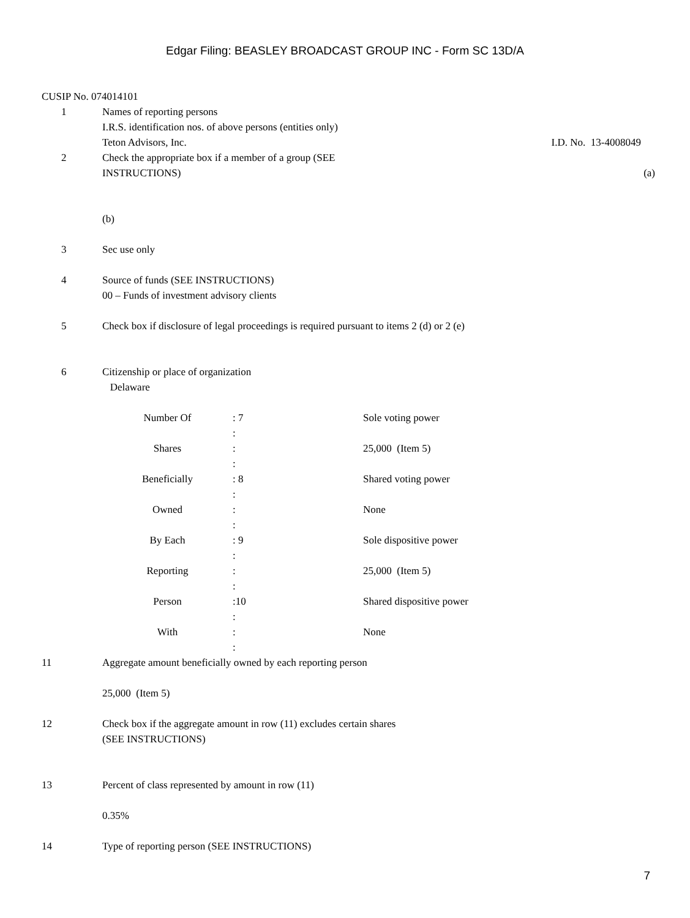Edgar Filing: BEASLEY BROADCAST GROUP INC - Form SC 13D/A
CUSIP No. 074014101
1 Names of reporting persons
I.R.S. identification nos. of above persons (entities only)
Teton Advisors, Inc. I.D. No. 13-4008049
2 Check the appropriate box if a member of a group (SEE
INSTRUCTIONS) (a)
(b)
3 Sec use only
4 Source of funds (SEE INSTRUCTIONS)
00 – Funds of investment advisory clients
5 Check box if disclosure of legal proceedings is required pursuant to items 2 (d) or 2 (e)
6 Citizenship or place of organization
Delaware
| Number Of | : 7 : | Sole voting power |
| Shares | : : | 25,000 (Item 5) |
| Beneficially | : 8 : | Shared voting power |
| Owned | : : | None |
| By Each | : 9 : | Sole dispositive power |
| Reporting | : : | 25,000 (Item 5) |
| Person | :10 : | Shared dispositive power |
| With | : : | None |
11 Aggregate amount beneficially owned by each reporting person
25,000 (Item 5)
12 Check box if the aggregate amount in row (11) excludes certain shares
(SEE INSTRUCTIONS)
13 Percent of class represented by amount in row (11)
0.35%
14 Type of reporting person (SEE INSTRUCTIONS)
7